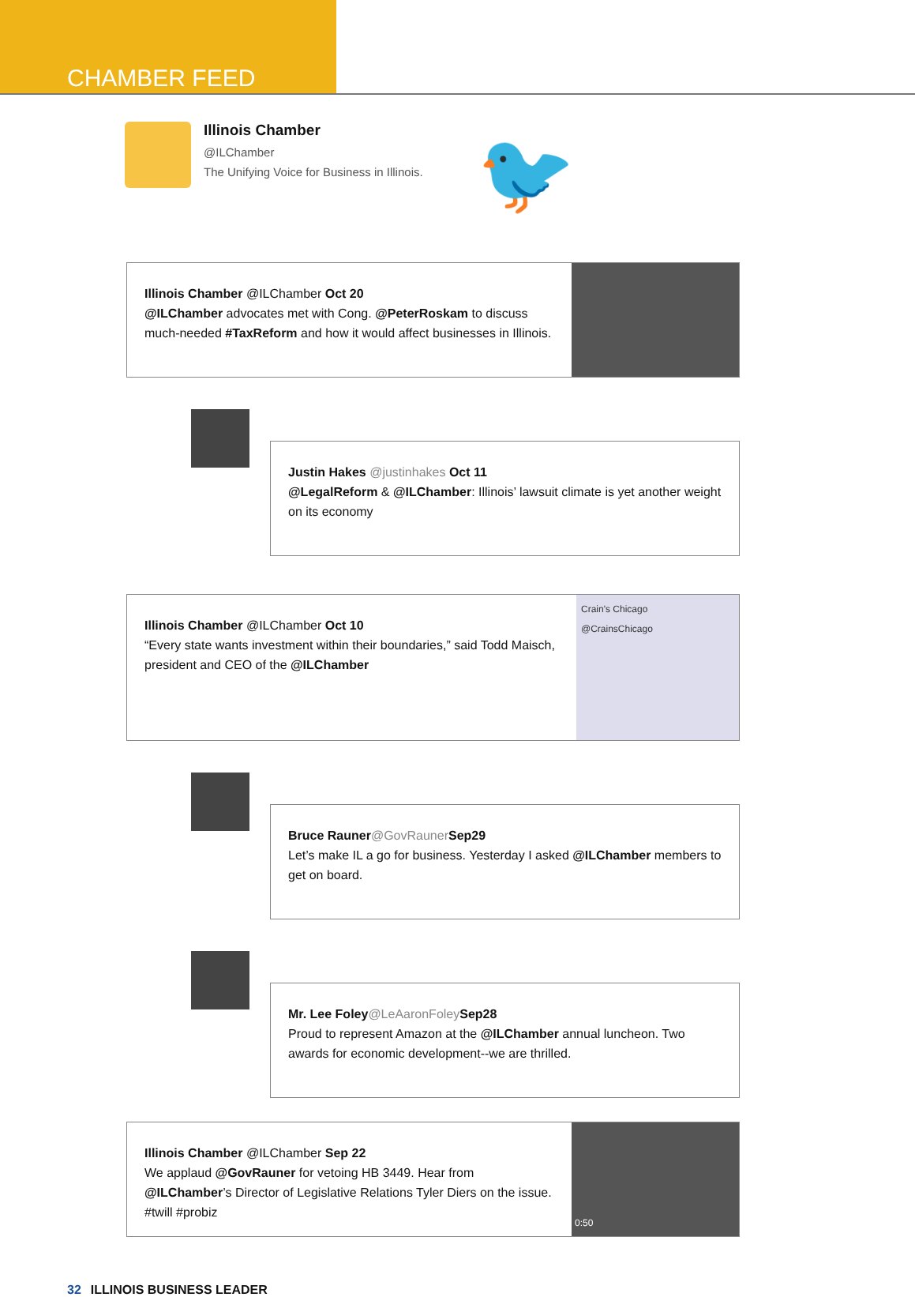CHAMBER FEED
Illinois Chamber
@ILChamber
The Unifying Voice for Business in Illinois.
🐦
Illinois Chamber @ILChamber Oct 20
@ILChamber advocates met with Cong. @PeterRoskam to discuss much-needed #TaxReform and how it would affect businesses in Illinois.
Justin Hakes @justinhakes Oct 11
@LegalReform & @ILChamber: Illinois’ lawsuit climate is yet another weight on its economy
Illinois Chamber @ILChamber Oct 10
“Every state wants investment within their boundaries,” said Todd Maisch, president and CEO of the @ILChamber
Crain's Chicago
@CrainsChicago
Bruce Rauner@GovRauner Sep29
Let’s make IL a go for business. Yesterday I asked @ILChamber members to get on board.
Mr. Lee Foley@LeAaronFoley Sep28
Proud to represent Amazon at the @ILChamber annual luncheon. Two awards for economic development--we are thrilled.
Illinois Chamber @ILChamber Sep 22
We applaud @GovRauner for vetoing HB 3449. Hear from @ILChamber’s Director of Legislative Relations Tyler Diers on the issue. #twill #probiz
0:50
32 ILLINOIS BUSINESS LEADER